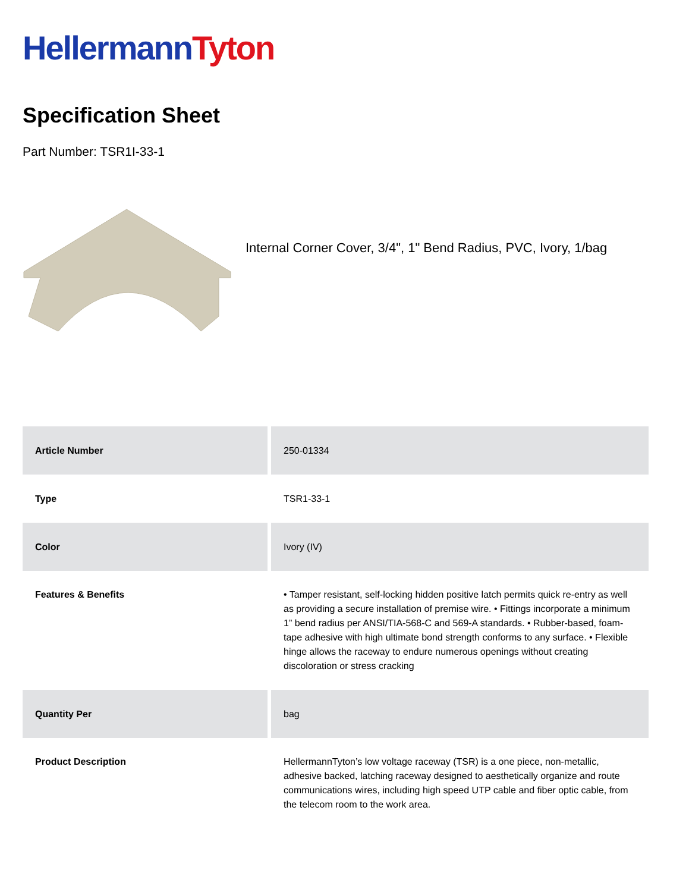Hellermann Tyton
Specification Sheet
Part Number: TSR1I-33-1
Internal Corner Cover, 3/4", 1" Bend Radius, PVC, Ivory, 1/bag
| Article Number | 250-01334 |
| Type | TSR1-33-1 |
| Color | Ivory (IV) |
| Features & Benefits | • Tamper resistant, self-locking hidden positive latch permits quick re-entry as well as providing a secure installation of premise wire. • Fittings incorporate a minimum 1” bend radius per ANSI/TIA-568-C and 569-A standards. • Rubber-based, foam-tape adhesive with high ultimate bond strength conforms to any surface. • Flexible hinge allows the raceway to endure numerous openings without creating discoloration or stress cracking |
| Quantity Per | bag |
| Product Description | HellermannTyton’s low voltage raceway (TSR) is a one piece, non-metallic, adhesive backed, latching raceway designed to aesthetically organize and route communications wires, including high speed UTP cable and fiber optic cable, from the telecom room to the work area. |